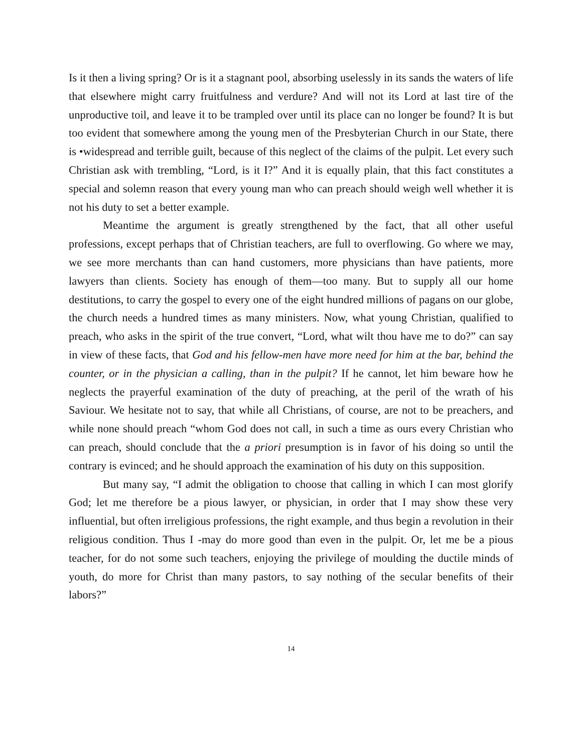Is it then a living spring? Or is it a stagnant pool, absorbing uselessly in its sands the waters of life that elsewhere might carry fruitfulness and verdure? And will not its Lord at last tire of the unproductive toil, and leave it to be trampled over until its place can no longer be found? It is but too evident that somewhere among the young men of the Presbyterian Church in our State, there is •widespread and terrible guilt, because of this neglect of the claims of the pulpit. Let every such Christian ask with trembling, “Lord, is it I?” And it is equally plain, that this fact constitutes a special and solemn reason that every young man who can preach should weigh well whether it is not his duty to set a better example.
Meantime the argument is greatly strengthened by the fact, that all other useful professions, except perhaps that of Christian teachers, are full to overflowing. Go where we may, we see more merchants than can hand customers, more physicians than have patients, more lawyers than clients. Society has enough of them—too many. But to supply all our home destitutions, to carry the gospel to every one of the eight hundred millions of pagans on our globe, the church needs a hundred times as many ministers. Now, what young Christian, qualified to preach, who asks in the spirit of the true convert, “Lord, what wilt thou have me to do?” can say in view of these facts, that God and his fellow-men have more need for him at the bar, behind the counter, or in the physician a calling, than in the pulpit? If he cannot, let him beware how he neglects the prayerful examination of the duty of preaching, at the peril of the wrath of his Saviour. We hesitate not to say, that while all Christians, of course, are not to be preachers, and while none should preach “whom God does not call, in such a time as ours every Christian who can preach, should conclude that the a priori presumption is in favor of his doing so until the contrary is evinced; and he should approach the examination of his duty on this supposition.
But many say, “I admit the obligation to choose that calling in which I can most glorify God; let me therefore be a pious lawyer, or physician, in order that I may show these very influential, but often irreligious professions, the right example, and thus begin a revolution in their religious condition. Thus I -may do more good than even in the pulpit. Or, let me be a pious teacher, for do not some such teachers, enjoying the privilege of moulding the ductile minds of youth, do more for Christ than many pastors, to say nothing of the secular benefits of their labors?”
14